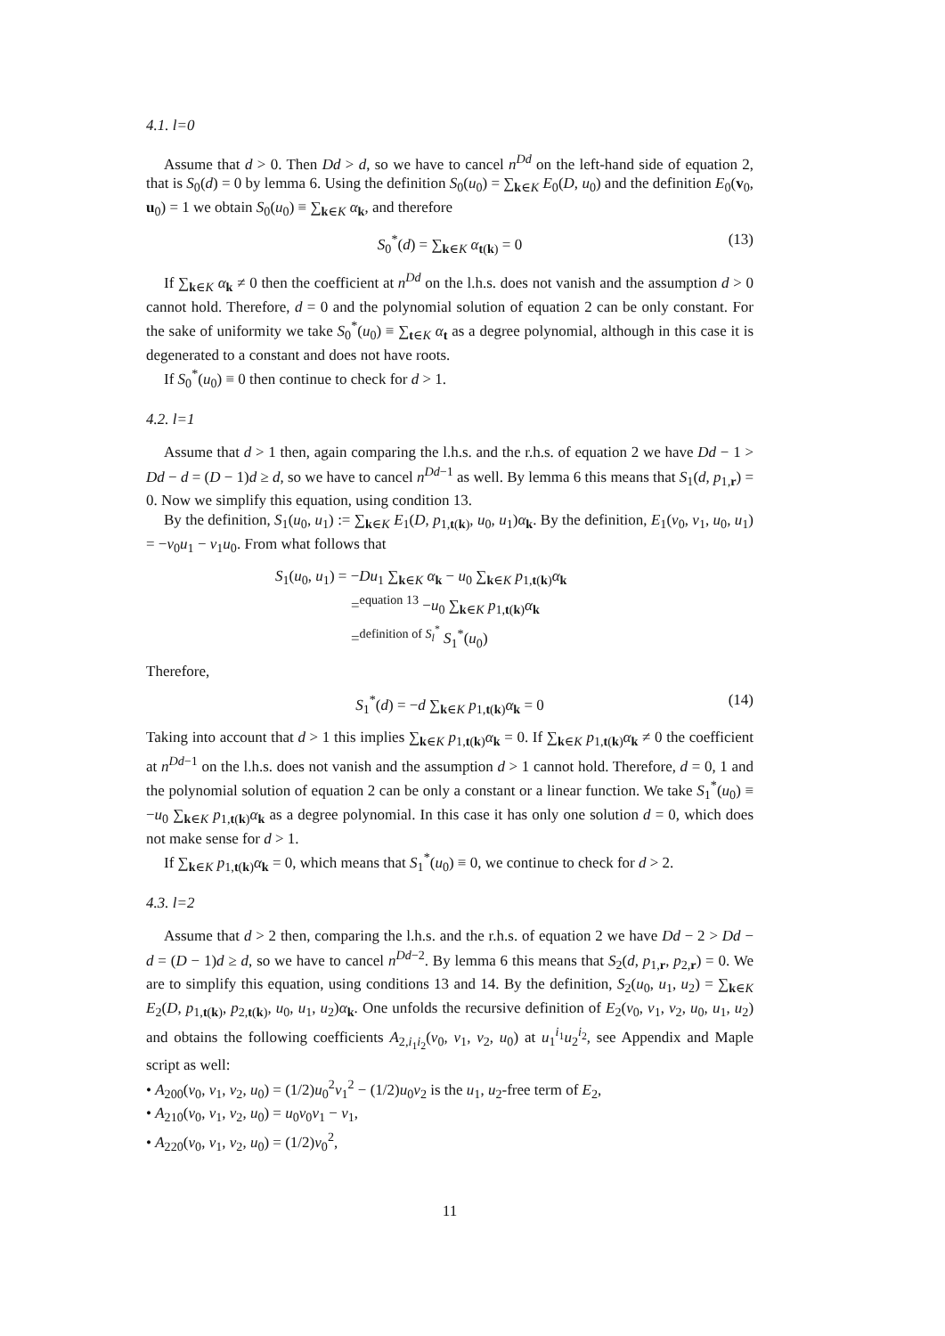4.1. l=0
Assume that d > 0. Then Dd > d, so we have to cancel n<sup>Dd</sup> on the left-hand side of equation 2, that is S<sub>0</sub>(d) = 0 by lemma 6. Using the definition S<sub>0</sub>(u<sub>0</sub>) = ∑<sub>k∈K</sub> E<sub>0</sub>(D, u<sub>0</sub>) and the definition E<sub>0</sub>(v<sub>0</sub>, u<sub>0</sub>) = 1 we obtain S<sub>0</sub>(u<sub>0</sub>) ≡ ∑<sub>k∈K</sub> α<sub>k</sub>, and therefore
S<sub>0</sub><sup>*</sup>(d) = ∑<sub>k∈K</sub> α<sub>t(k)</sub> = 0 (13)
If ∑<sub>k∈K</sub> α<sub>k</sub> ≠ 0 then the coefficient at n<sup>Dd</sup> on the l.h.s. does not vanish and the assumption d > 0 cannot hold. Therefore, d = 0 and the polynomial solution of equation 2 can be only constant. For the sake of uniformity we take S<sub>0</sub><sup>*</sup>(u<sub>0</sub>) ≡ ∑<sub>t∈K</sub> α<sub>t</sub> as a degree polynomial, although in this case it is degenerated to a constant and does not have roots.
If S<sub>0</sub><sup>*</sup>(u<sub>0</sub>) ≡ 0 then continue to check for d > 1.
4.2. l=1
Assume that d > 1 then, again comparing the l.h.s. and the r.h.s. of equation 2 we have Dd − 1 > Dd − d = (D − 1)d ≥ d, so we have to cancel n<sup>Dd−1</sup> as well. By lemma 6 this means that S<sub>1</sub>(d, p<sub>1,r</sub>) = 0. Now we simplify this equation, using condition 13.
By the definition, S<sub>1</sub>(u<sub>0</sub>, u<sub>1</sub>) := ∑<sub>k∈K</sub> E<sub>1</sub>(D, p<sub>1,t(k)</sub>, u<sub>0</sub>, u<sub>1</sub>)α<sub>k</sub>. By the definition, E<sub>1</sub>(v<sub>0</sub>, v<sub>1</sub>, u<sub>0</sub>, u<sub>1</sub>) = −v<sub>0</sub>u<sub>1</sub> − v<sub>1</sub>u<sub>0</sub>. From what follows that
S<sub>1</sub>(u<sub>0</sub>, u<sub>1</sub>) = −Du<sub>1</sub> ∑<sub>k∈K</sub> α<sub>k</sub> − u<sub>0</sub> ∑<sub>k∈K</sub> p<sub>1,t(k)</sub>α<sub>k</sub>
=<sup>equation 13</sup> −u<sub>0</sub> ∑<sub>k∈K</sub> p<sub>1,t(k)</sub>α<sub>k</sub>
=<sup>definition of S<sub>l</sub><sup>*</sup></sup> S<sub>1</sub><sup>*</sup>(u<sub>0</sub>)
Therefore,
S<sub>1</sub><sup>*</sup>(d) = −d ∑<sub>k∈K</sub> p<sub>1,t(k)</sub>α<sub>k</sub> = 0 (14)
Taking into account that d > 1 this implies ∑<sub>k∈K</sub> p<sub>1,t(k)</sub>α<sub>k</sub> = 0. If ∑<sub>k∈K</sub> p<sub>1,t(k)</sub>α<sub>k</sub> ≠ 0 the coefficient at n<sup>Dd−1</sup> on the l.h.s. does not vanish and the assumption d > 1 cannot hold. Therefore, d = 0, 1 and the polynomial solution of equation 2 can be only a constant or a linear function. We take S<sub>1</sub><sup>*</sup>(u<sub>0</sub>) ≡ −u<sub>0</sub> ∑<sub>k∈K</sub> p<sub>1,t(k)</sub>α<sub>k</sub> as a degree polynomial. In this case it has only one solution d = 0, which does not make sense for d > 1.
If ∑<sub>k∈K</sub> p<sub>1,t(k)</sub>α<sub>k</sub> = 0, which means that S<sub>1</sub><sup>*</sup>(u<sub>0</sub>) ≡ 0, we continue to check for d > 2.
4.3. l=2
Assume that d > 2 then, comparing the l.h.s. and the r.h.s. of equation 2 we have Dd − 2 > Dd − d = (D − 1)d ≥ d, so we have to cancel n<sup>Dd−2</sup>. By lemma 6 this means that S<sub>2</sub>(d, p<sub>1,r</sub>, p<sub>2,r</sub>) = 0. We are to simplify this equation, using conditions 13 and 14. By the definition, S<sub>2</sub>(u<sub>0</sub>, u<sub>1</sub>, u<sub>2</sub>) = ∑<sub>k∈K</sub> E<sub>2</sub>(D, p<sub>1,t(k)</sub>, p<sub>2,t(k)</sub>, u<sub>0</sub>, u<sub>1</sub>, u<sub>2</sub>)α<sub>k</sub>. One unfolds the recursive definition of E<sub>2</sub>(v<sub>0</sub>, v<sub>1</sub>, v<sub>2</sub>, u<sub>0</sub>, u<sub>1</sub>, u<sub>2</sub>) and obtains the following coefficients A<sub>2,i<sub>1</sub>i<sub>2</sub></sub>(v<sub>0</sub>, v<sub>1</sub>, v<sub>2</sub>, u<sub>0</sub>) at u<sub>1</sub><sup>i<sub>1</sub></sup>u<sub>2</sub><sup>i<sub>2</sub></sup>, see Appendix and Maple script as well:
• A<sub>200</sub>(v<sub>0</sub>, v<sub>1</sub>, v<sub>2</sub>, u<sub>0</sub>) = (1/2)u<sub>0</sub><sup>2</sup>v<sub>1</sub><sup>2</sup> − (1/2)u<sub>0</sub>v<sub>2</sub> is the u<sub>1</sub>, u<sub>2</sub>-free term of E<sub>2</sub>,
• A<sub>210</sub>(v<sub>0</sub>, v<sub>1</sub>, v<sub>2</sub>, u<sub>0</sub>) = u<sub>0</sub>v<sub>0</sub>v<sub>1</sub> − v<sub>1</sub>,
• A<sub>220</sub>(v<sub>0</sub>, v<sub>1</sub>, v<sub>2</sub>, u<sub>0</sub>) = (1/2)v<sub>0</sub><sup>2</sup>,
11